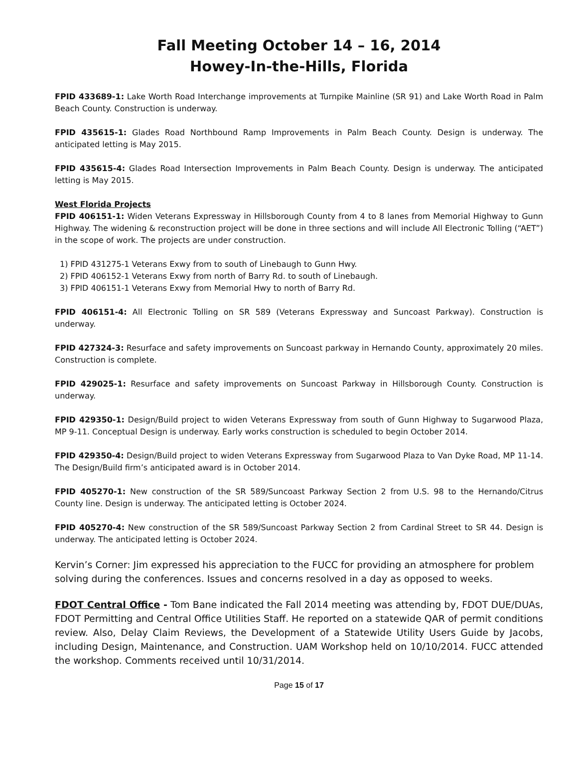Fall Meeting October 14 – 16, 2014
Howey-In-the-Hills, Florida
FPID 433689-1: Lake Worth Road Interchange improvements at Turnpike Mainline (SR 91) and Lake Worth Road in Palm Beach County. Construction is underway.
FPID 435615-1: Glades Road Northbound Ramp Improvements in Palm Beach County. Design is underway. The anticipated letting is May 2015.
FPID 435615-4: Glades Road Intersection Improvements in Palm Beach County. Design is underway. The anticipated letting is May 2015.
West Florida Projects
FPID 406151-1: Widen Veterans Expressway in Hillsborough County from 4 to 8 lanes from Memorial Highway to Gunn Highway. The widening & reconstruction project will be done in three sections and will include All Electronic Tolling (“AET”) in the scope of work. The projects are under construction.
1) FPID 431275-1 Veterans Exwy from to south of Linebaugh to Gunn Hwy.
2) FPID 406152-1 Veterans Exwy from north of Barry Rd. to south of Linebaugh.
3) FPID 406151-1 Veterans Exwy from Memorial Hwy to north of Barry Rd.
FPID 406151-4: All Electronic Tolling on SR 589 (Veterans Expressway and Suncoast Parkway). Construction is underway.
FPID 427324-3: Resurface and safety improvements on Suncoast parkway in Hernando County, approximately 20 miles. Construction is complete.
FPID 429025-1: Resurface and safety improvements on Suncoast Parkway in Hillsborough County. Construction is underway.
FPID 429350-1: Design/Build project to widen Veterans Expressway from south of Gunn Highway to Sugarwood Plaza, MP 9-11. Conceptual Design is underway. Early works construction is scheduled to begin October 2014.
FPID 429350-4: Design/Build project to widen Veterans Expressway from Sugarwood Plaza to Van Dyke Road, MP 11-14. The Design/Build firm’s anticipated award is in October 2014.
FPID 405270-1: New construction of the SR 589/Suncoast Parkway Section 2 from U.S. 98 to the Hernando/Citrus County line. Design is underway. The anticipated letting is October 2024.
FPID 405270-4: New construction of the SR 589/Suncoast Parkway Section 2 from Cardinal Street to SR 44. Design is underway. The anticipated letting is October 2024.
Kervin’s Corner: Jim expressed his appreciation to the FUCC for providing an atmosphere for problem solving during the conferences. Issues and concerns resolved in a day as opposed to weeks.
FDOT Central Office - Tom Bane indicated the Fall 2014 meeting was attending by, FDOT DUE/DUAs, FDOT Permitting and Central Office Utilities Staff. He reported on a statewide QAR of permit conditions review. Also, Delay Claim Reviews, the Development of a Statewide Utility Users Guide by Jacobs, including Design, Maintenance, and Construction. UAM Workshop held on 10/10/2014. FUCC attended the workshop. Comments received until 10/31/2014.
Page 15 of 17